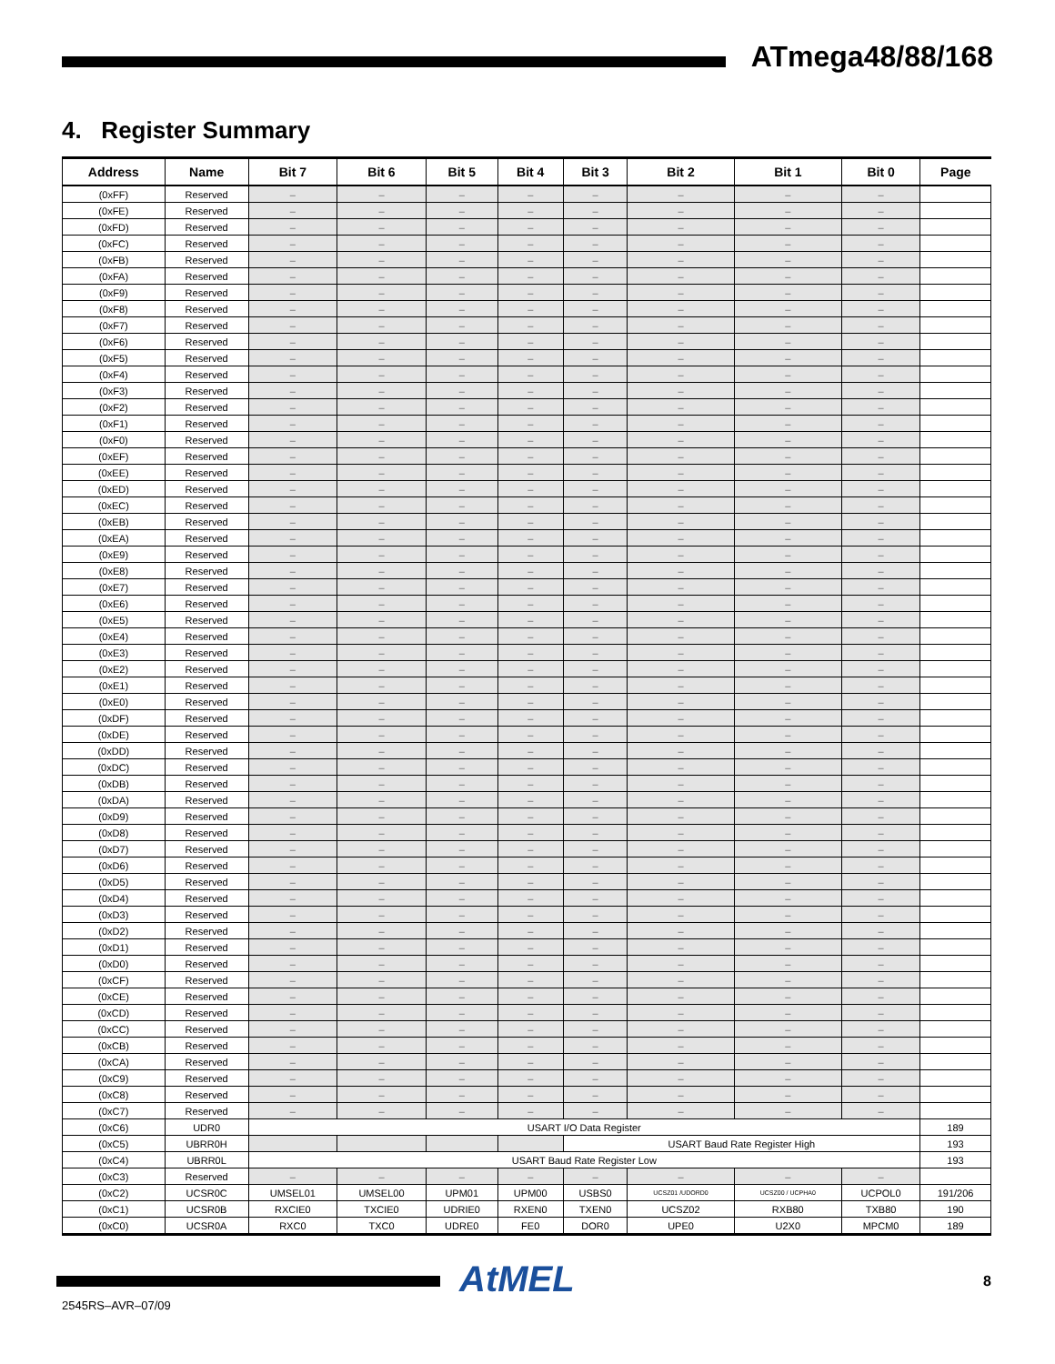ATmega48/88/168
4. Register Summary
| Address | Name | Bit 7 | Bit 6 | Bit 5 | Bit 4 | Bit 3 | Bit 2 | Bit 1 | Bit 0 | Page |
| --- | --- | --- | --- | --- | --- | --- | --- | --- | --- | --- |
| (0xFF) | Reserved | – | – | – | – | – | – | – | – | |
| (0xFE) | Reserved | – | – | – | – | – | – | – | – | |
| (0xFD) | Reserved | – | – | – | – | – | – | – | – | |
| (0xFC) | Reserved | – | – | – | – | – | – | – | – | |
| (0xFB) | Reserved | – | – | – | – | – | – | – | – | |
| (0xFA) | Reserved | – | – | – | – | – | – | – | – | |
| (0xF9) | Reserved | – | – | – | – | – | – | – | – | |
| (0xF8) | Reserved | – | – | – | – | – | – | – | – | |
| (0xF7) | Reserved | – | – | – | – | – | – | – | – | |
| (0xF6) | Reserved | – | – | – | – | – | – | – | – | |
| (0xF5) | Reserved | – | – | – | – | – | – | – | – | |
| (0xF4) | Reserved | – | – | – | – | – | – | – | – | |
| (0xF3) | Reserved | – | – | – | – | – | – | – | – | |
| (0xF2) | Reserved | – | – | – | – | – | – | – | – | |
| (0xF1) | Reserved | – | – | – | – | – | – | – | – | |
| (0xF0) | Reserved | – | – | – | – | – | – | – | – | |
| (0xEF) | Reserved | – | – | – | – | – | – | – | – | |
| (0xEE) | Reserved | – | – | – | – | – | – | – | – | |
| (0xED) | Reserved | – | – | – | – | – | – | – | – | |
| (0xEC) | Reserved | – | – | – | – | – | – | – | – | |
| (0xEB) | Reserved | – | – | – | – | – | – | – | – | |
| (0xEA) | Reserved | – | – | – | – | – | – | – | – | |
| (0xE9) | Reserved | – | – | – | – | – | – | – | – | |
| (0xE8) | Reserved | – | – | – | – | – | – | – | – | |
| (0xE7) | Reserved | – | – | – | – | – | – | – | – | |
| (0xE6) | Reserved | – | – | – | – | – | – | – | – | |
| (0xE5) | Reserved | – | – | – | – | – | – | – | – | |
| (0xE4) | Reserved | – | – | – | – | – | – | – | – | |
| (0xE3) | Reserved | – | – | – | – | – | – | – | – | |
| (0xE2) | Reserved | – | – | – | – | – | – | – | – | |
| (0xE1) | Reserved | – | – | – | – | – | – | – | – | |
| (0xE0) | Reserved | – | – | – | – | – | – | – | – | |
| (0xDF) | Reserved | – | – | – | – | – | – | – | – | |
| (0xDE) | Reserved | – | – | – | – | – | – | – | – | |
| (0xDD) | Reserved | – | – | – | – | – | – | – | – | |
| (0xDC) | Reserved | – | – | – | – | – | – | – | – | |
| (0xDB) | Reserved | – | – | – | – | – | – | – | – | |
| (0xDA) | Reserved | – | – | – | – | – | – | – | – | |
| (0xD9) | Reserved | – | – | – | – | – | – | – | – | |
| (0xD8) | Reserved | – | – | – | – | – | – | – | – | |
| (0xD7) | Reserved | – | – | – | – | – | – | – | – | |
| (0xD6) | Reserved | – | – | – | – | – | – | – | – | |
| (0xD5) | Reserved | – | – | – | – | – | – | – | – | |
| (0xD4) | Reserved | – | – | – | – | – | – | – | – | |
| (0xD3) | Reserved | – | – | – | – | – | – | – | – | |
| (0xD2) | Reserved | – | – | – | – | – | – | – | – | |
| (0xD1) | Reserved | – | – | – | – | – | – | – | – | |
| (0xD0) | Reserved | – | – | – | – | – | – | – | – | |
| (0xCF) | Reserved | – | – | – | – | – | – | – | – | |
| (0xCE) | Reserved | – | – | – | – | – | – | – | – | |
| (0xCD) | Reserved | – | – | – | – | – | – | – | – | |
| (0xCC) | Reserved | – | – | – | – | – | – | – | – | |
| (0xCB) | Reserved | – | – | – | – | – | – | – | – | |
| (0xCA) | Reserved | – | – | – | – | – | – | – | – | |
| (0xC9) | Reserved | – | – | – | – | – | – | – | – | |
| (0xC8) | Reserved | – | – | – | – | – | – | – | – | |
| (0xC7) | Reserved | – | – | – | – | – | – | – | – | |
| (0xC6) | UDR0 | USART I/O Data Register | | | | | | | | 189 |
| (0xC5) | UBRR0H | | | | | USART Baud Rate Register High | | | | 193 |
| (0xC4) | UBRR0L | USART Baud Rate Register Low | | | | | | | | 193 |
| (0xC3) | Reserved | – | – | – | – | – | – | – | – | |
| (0xC2) | UCSR0C | UMSEL01 | UMSEL00 | UPM01 | UPM00 | USBS0 | UCSZ01 /UDORD0 | UCSZ00 / UCPHA0 | UCPOL0 | 191/206 |
| (0xC1) | UCSR0B | RXCIE0 | TXCIE0 | UDRIE0 | RXEN0 | TXEN0 | UCSZ02 | RXB80 | TXB80 | 190 |
| (0xC0) | UCSR0A | RXC0 | TXC0 | UDRE0 | FE0 | DOR0 | UPE0 | U2X0 | MPCM0 | 189 |
AtMEL 8
2545RS–AVR–07/09